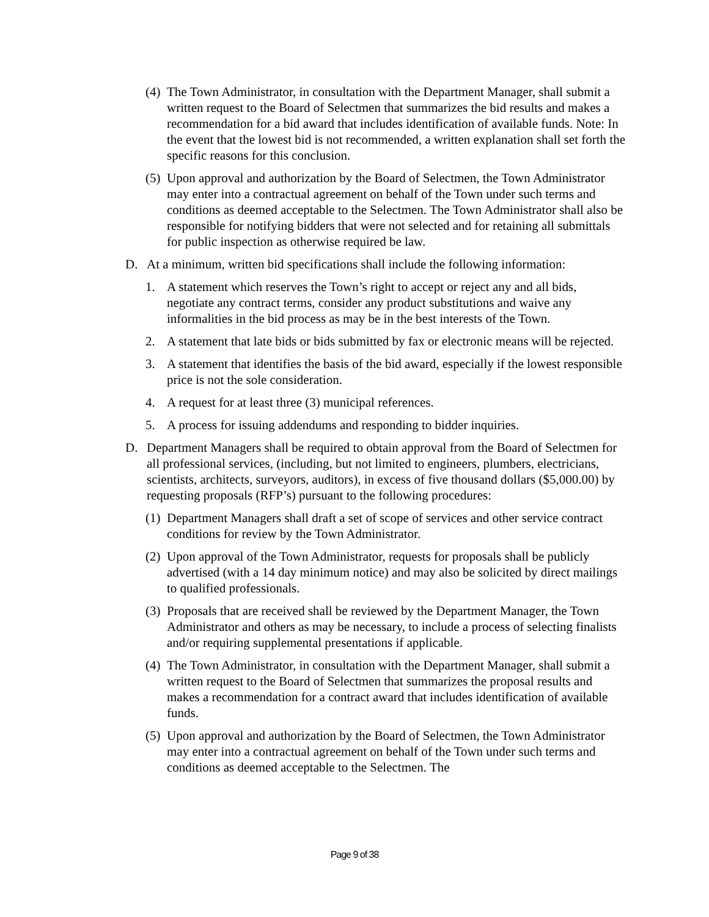(4)
The Town Administrator, in consultation with the Department Manager, shall submit a written request to the Board of Selectmen that summarizes the bid results and makes a recommendation for a bid award that includes identification of available funds. Note: In the event that the lowest bid is not recommended, a written explanation shall set forth the specific reasons for this conclusion.
(5)
Upon approval and authorization by the Board of Selectmen, the Town Administrator may enter into a contractual agreement on behalf of the Town under such terms and conditions as deemed acceptable to the Selectmen. The Town Administrator shall also be responsible for notifying bidders that were not selected and for retaining all submittals for public inspection as otherwise required be law.
D. At a minimum, written bid specifications shall include the following information:
1. A statement which reserves the Town’s right to accept or reject any and all bids, negotiate any contract terms, consider any product substitutions and waive any informalities in the bid process as may be in the best interests of the Town.
2. A statement that late bids or bids submitted by fax or electronic means will be rejected.
3. A statement that identifies the basis of the bid award, especially if the lowest responsible price is not the sole consideration.
4. A request for at least three (3) municipal references.
5. A process for issuing addendums and responding to bidder inquiries.
D. Department Managers shall be required to obtain approval from the Board of Selectmen for all professional services, (including, but not limited to engineers, plumbers, electricians, scientists, architects, surveyors, auditors), in excess of five thousand dollars ($5,000.00) by requesting proposals (RFP’s) pursuant to the following procedures:
(1)
Department Managers shall draft a set of scope of services and other service contract conditions for review by the Town Administrator.
(2)
Upon approval of the Town Administrator, requests for proposals shall be publicly advertised (with a 14 day minimum notice) and may also be solicited by direct mailings to qualified professionals.
(3)
Proposals that are received shall be reviewed by the Department Manager, the Town Administrator and others as may be necessary, to include a process of selecting finalists and/or requiring supplemental presentations if applicable.
(4)
The Town Administrator, in consultation with the Department Manager, shall submit a written request to the Board of Selectmen that summarizes the proposal results and makes a recommendation for a contract award that includes identification of available funds.
(5)
Upon approval and authorization by the Board of Selectmen, the Town Administrator may enter into a contractual agreement on behalf of the Town under such terms and conditions as deemed acceptable to the Selectmen. The
Page 9 of 38